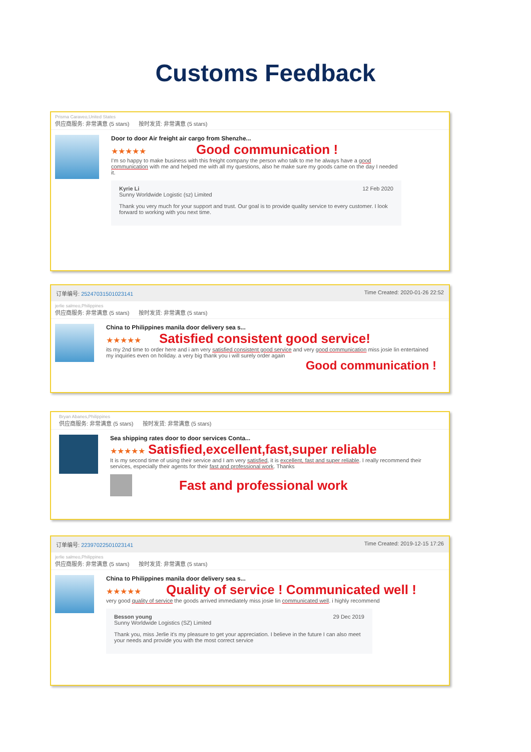Customs Feedback
Prisma Caraveo,United States
供应商服务: 非常满意 (5 stars) 按时发货: 非常满意 (5 stars)
Door to door Air freight air cargo from Shenzhe...
★★★★★ Good communication !
I'm so happy to make business with this freight company the person who talk to me he always have a good communication with me and helped me with all my questions, also he make sure my goods came on the day I needed it.
Kyrie Li 12 Feb 2020
Sunny Worldwide Logistic (sz) Limited
Thank you very much for your support and trust. Our goal is to provide quality service to every customer. I look forward to working with you next time.
订单编号: 25247031501023141 Time Created: 2020-01-26 22:52
jerlie salmeo,Philippines
供应商服务: 非常满意 (5 stars) 按时发货: 非常满意 (5 stars)
China to Philippines manila door delivery sea s...
★★★★★ Satisfied consistent good service!
its my 2nd time to order here and i am very satisfied consistent good service and very good communication miss josie lin entertained my inquiries even on holiday. a very big thank you i will surely order again
Good communication !
Bryan Abanes,Philippines
供应商服务: 非常满意 (5 stars) 按时发货: 非常满意 (5 stars)
Sea shipping rates door to door services Conta...
★★★★★ Satisfied,excellent,fast,super reliable
It is my second time of using their service and I am very satisfied, it is excellent, fast and super reliable. I really recommend their services, especially their agents for their fast and professional work. Thanks
Fast and professional work
订单编号: 22397022501023141 Time Created: 2019-12-15 17:26
jerlie salmeo,Philippines
供应商服务: 非常满意 (5 stars) 按时发货: 非常满意 (5 stars)
China to Philippines manila door delivery sea s...
★★★★★ Quality of service ! Communicated well !
very good quality of service the goods arrived immediately miss josie lin communicated well. i highly recommend
Besson young 29 Dec 2019
Sunny Worldwide Logistics (SZ) Limited
Thank you, miss Jerlie it's my pleasure to get your appreciation. I believe in the future I can also meet your needs and provide you with the most correct service